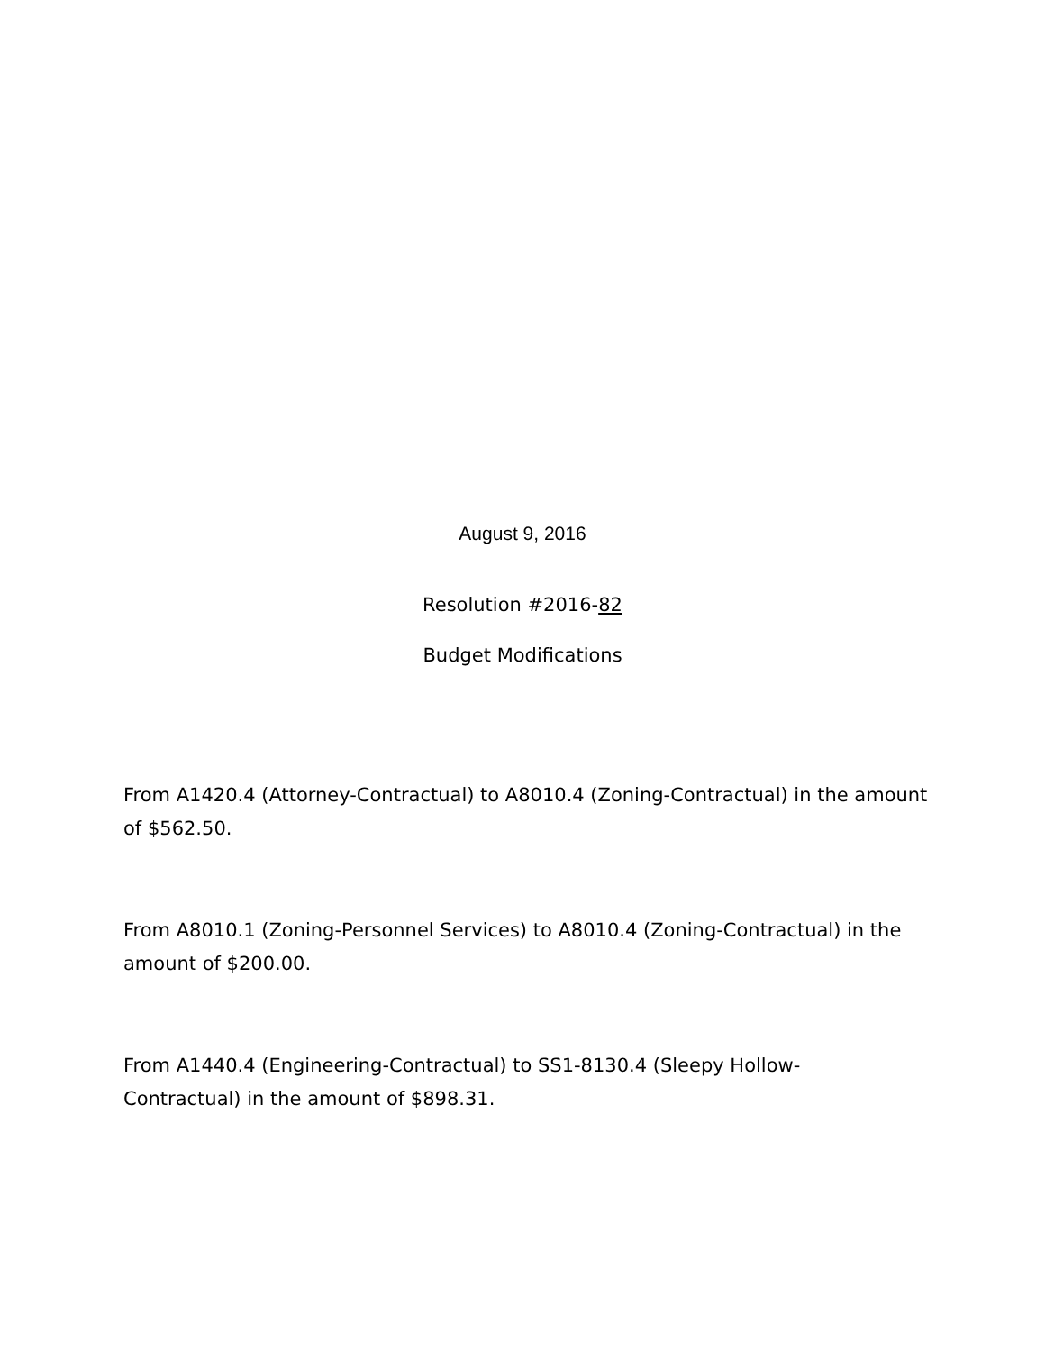August 9, 2016
Resolution #2016-82
Budget Modifications
From A1420.4 (Attorney-Contractual) to A8010.4 (Zoning-Contractual) in the amount of $562.50.
From A8010.1 (Zoning-Personnel Services) to A8010.4 (Zoning-Contractual) in the amount of $200.00.
From A1440.4 (Engineering-Contractual) to SS1-8130.4 (Sleepy Hollow-
Contractual) in the amount of $898.31.